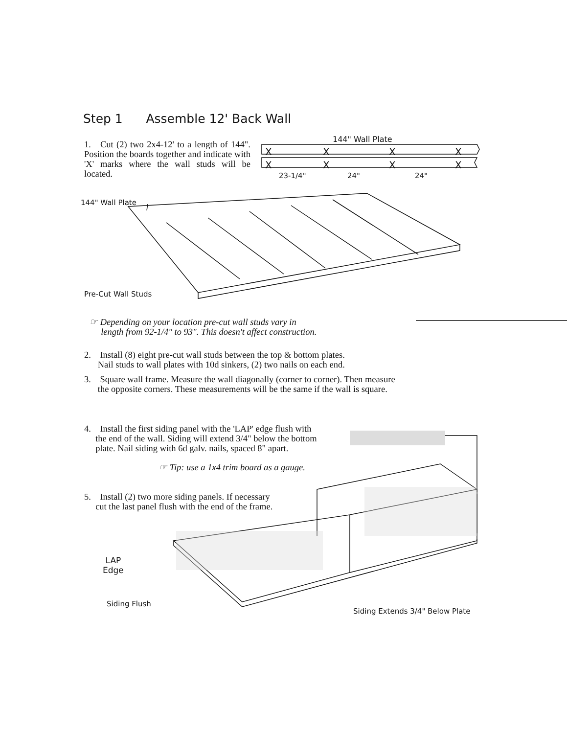Step 1 Assemble 12' Back Wall
1. Cut (2) two 2x4-12' to a length of 144". Position the boards together and indicate with 'X' marks where the wall studs will be located.
144" Wall Plate
X X X X
X X X X
23-1/4" 24" 24"
144" Wall Plate
Pre-Cut Wall Studs
☞ Depending on your location pre-cut wall studs vary in
length from 92-1/4" to 93". This doesn't affect construction.
2. Install (8) eight pre-cut wall studs between the top & bottom plates.
Nail studs to wall plates with 10d sinkers, (2) two nails on each end.
3. Square wall frame. Measure the wall diagonally (corner to corner). Then measure
the opposite corners. These measurements will be the same if the wall is square.
4. Install the first siding panel with the 'LAP' edge flush with
the end of the wall. Siding will extend 3/4" below the bottom
plate. Nail siding with 6d galv. nails, spaced 8" apart.
☞ Tip: use a 1x4 trim board as a gauge.
5. Install (2) two more siding panels. If necessary
cut the last panel flush with the end of the frame.
LAP
Edge
Siding Flush
Siding Extends 3/4" Below Plate